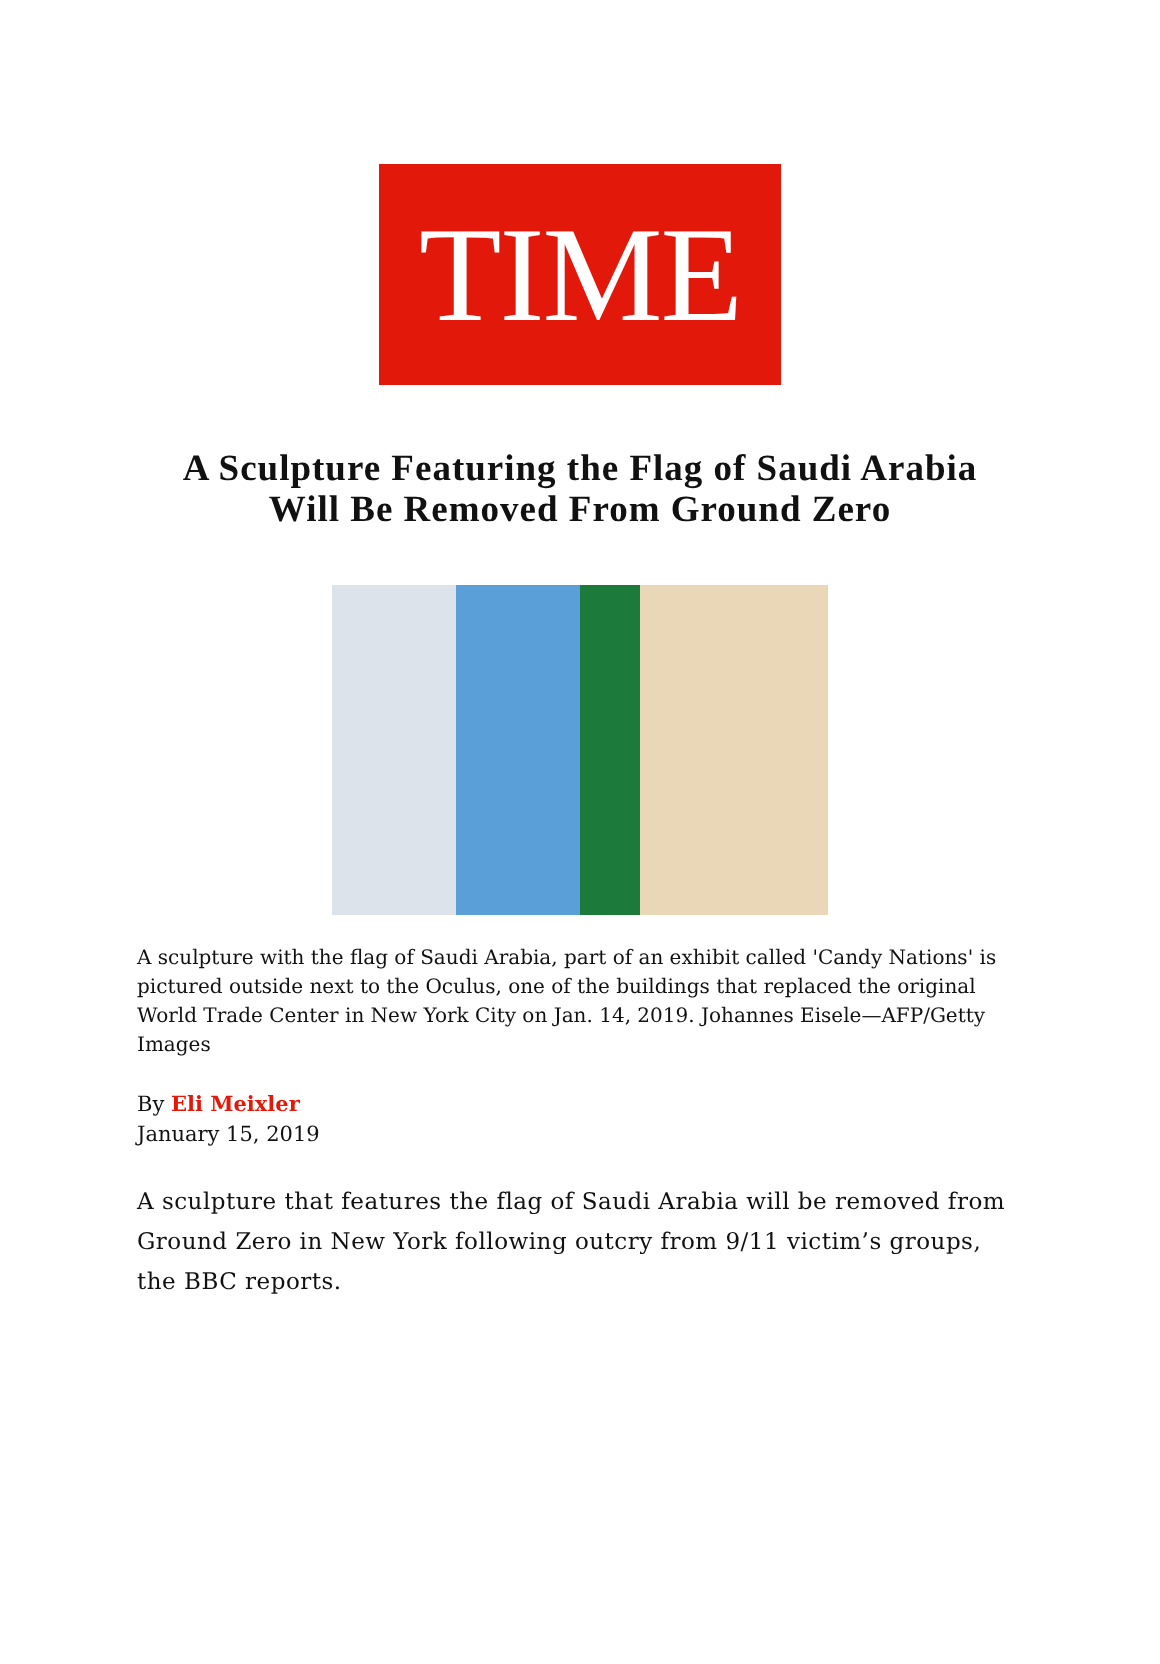TIME
A Sculpture Featuring the Flag of Saudi Arabia
Will Be Removed From Ground Zero
A sculpture with the flag of Saudi Arabia, part of an exhibit called 'Candy Nations' is pictured outside next to the Oculus, one of the buildings that replaced the original World Trade Center in New York City on Jan. 14, 2019. Johannes Eisele—AFP/Getty Images
By Eli Meixler
January 15, 2019
A sculpture that features the flag of Saudi Arabia will be removed from Ground Zero in New York following outcry from 9/11 victim’s groups, the BBC reports.